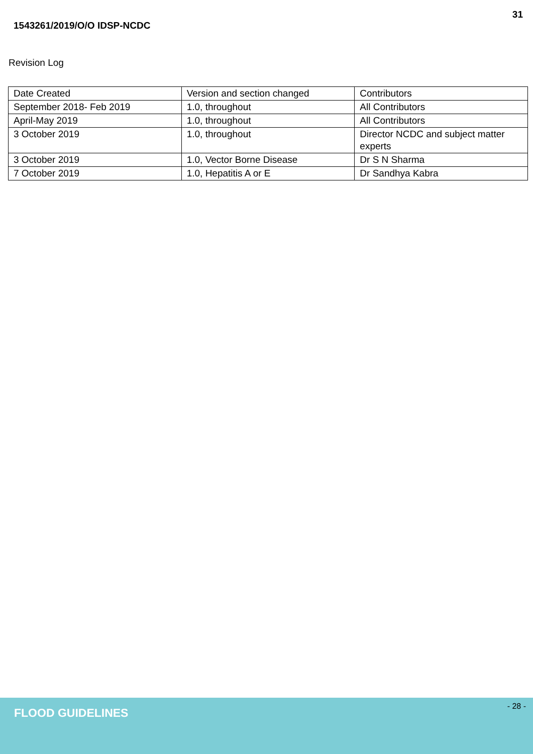31
1543261/2019/O/O IDSP-NCDC
Revision Log
| Date Created | Version and section changed | Contributors |
| September 2018- Feb 2019 | 1.0, throughout | All Contributors |
| April-May 2019 | 1.0, throughout | All Contributors |
| 3 October 2019 | 1.0, throughout | Director NCDC and subject matter experts |
| 3 October 2019 | 1.0, Vector Borne Disease | Dr S N Sharma |
| 7 October 2019 | 1.0, Hepatitis A or E | Dr Sandhya Kabra |
FLOOD GUIDELINES - 28 -